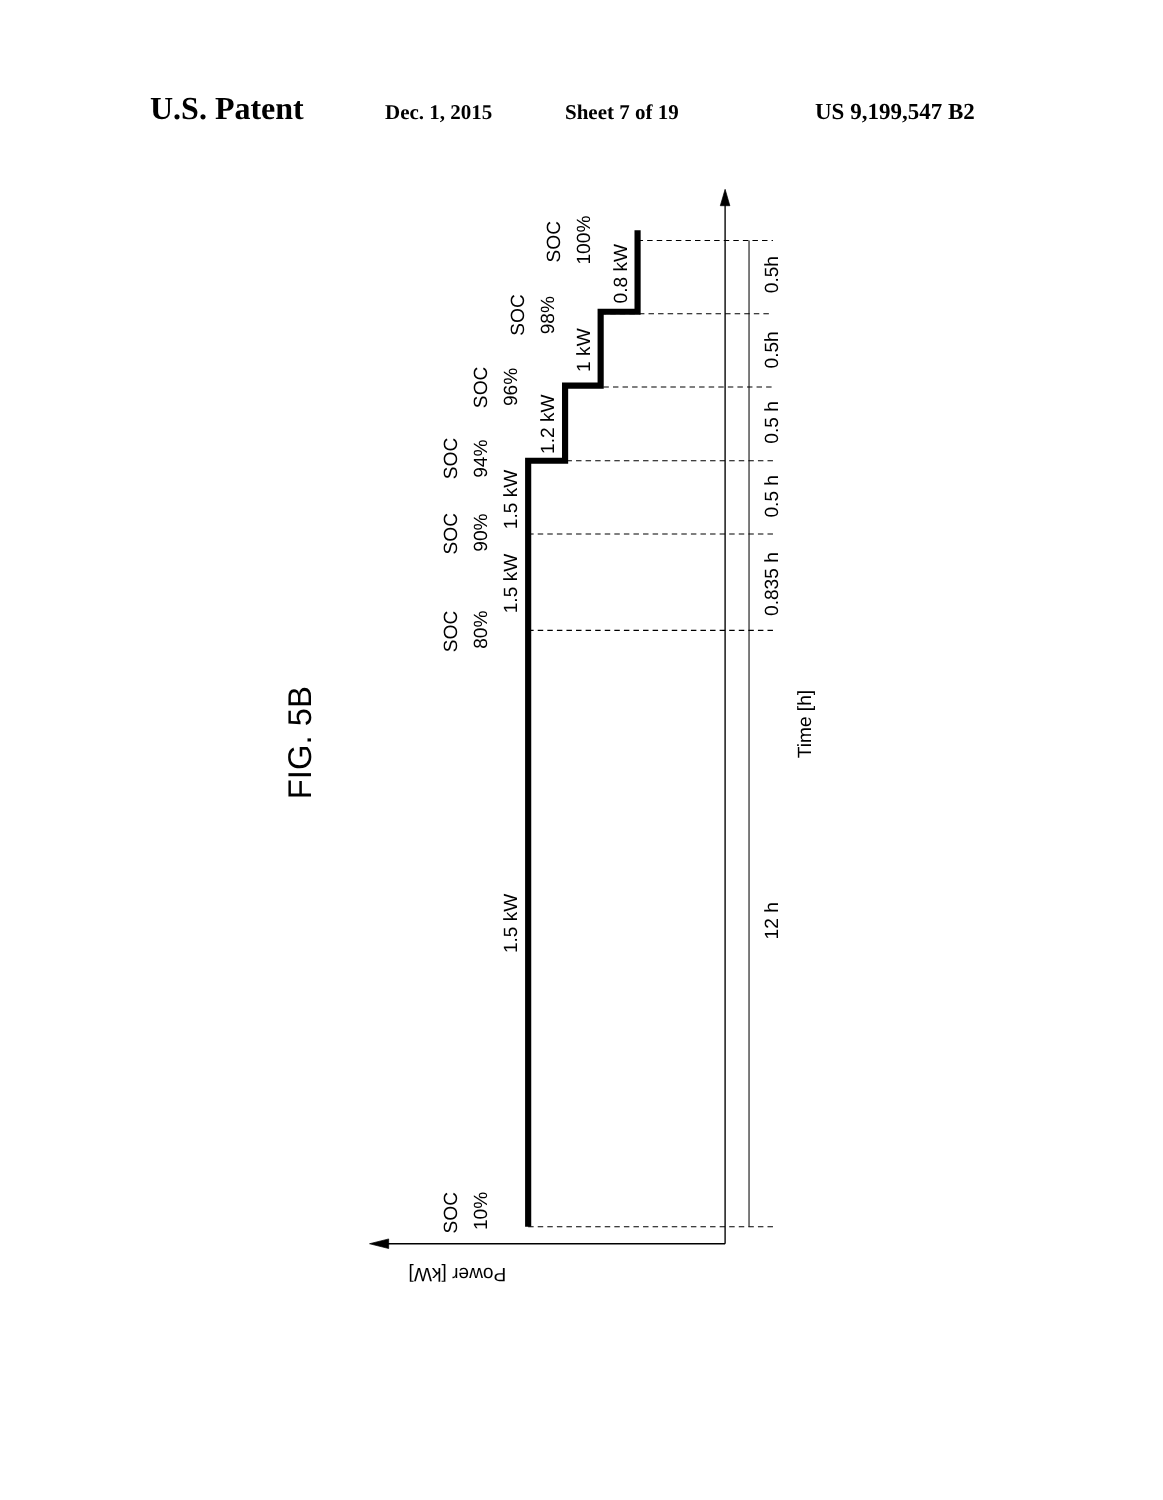U.S. Patent Dec. 1, 2015 Sheet 7 of 19 US 9,199,547 B2
FIG. 5B
Time [h]
Power [kW]
SOC
10%
SOC
80%
SOC
90%
SOC
94%
SOC
96%
SOC
98%
SOC
100%
1.5 kW
1.5 kW
1.5 kW
1.2 kW
1 kW
0.8 kW
0.5h
0.5h
0.5 h
0.5 h
0.835 h
12 h